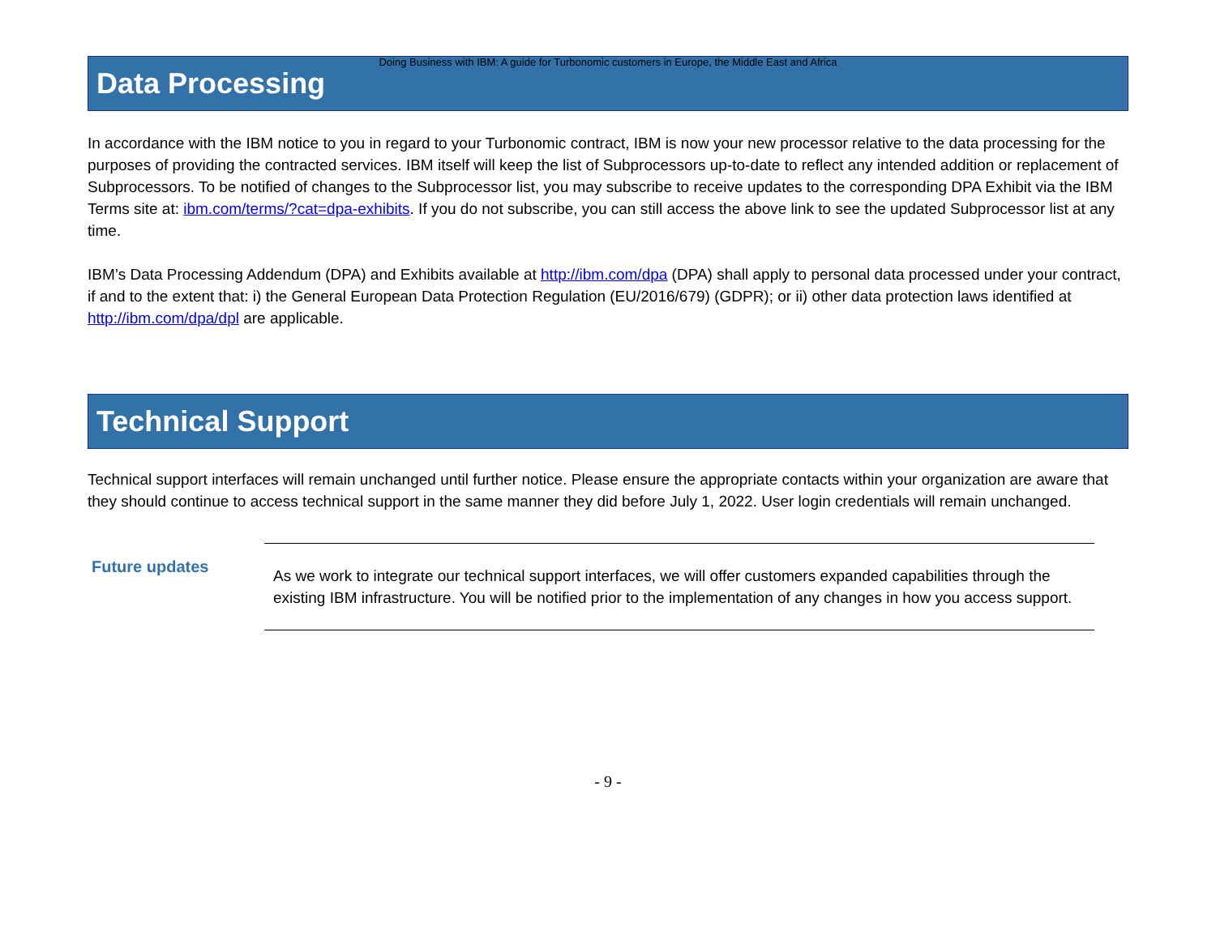Doing Business with IBM: A guide for Turbonomic customers in Europe, the Middle East and Africa
Data Processing
In accordance with the IBM notice to you in regard to your Turbonomic contract, IBM is now your new processor relative to the data processing for the purposes of providing the contracted services. IBM itself will keep the list of Subprocessors up-to-date to reflect any intended addition or replacement of Subprocessors. To be notified of changes to the Subprocessor list, you may subscribe to receive updates to the corresponding DPA Exhibit via the IBM Terms site at: ibm.com/terms/?cat=dpa-exhibits. If you do not subscribe, you can still access the above link to see the updated Subprocessor list at any time.
IBM’s Data Processing Addendum (DPA) and Exhibits available at http://ibm.com/dpa (DPA) shall apply to personal data processed under your contract, if and to the extent that: i) the General European Data Protection Regulation (EU/2016/679) (GDPR); or ii) other data protection laws identified at http://ibm.com/dpa/dpl are applicable.
Technical Support
Technical support interfaces will remain unchanged until further notice. Please ensure the appropriate contacts within your organization are aware that they should continue to access technical support in the same manner they did before July 1, 2022. User login credentials will remain unchanged.
Future updates
As we work to integrate our technical support interfaces, we will offer customers expanded capabilities through the existing IBM infrastructure. You will be notified prior to the implementation of any changes in how you access support.
- 9 -